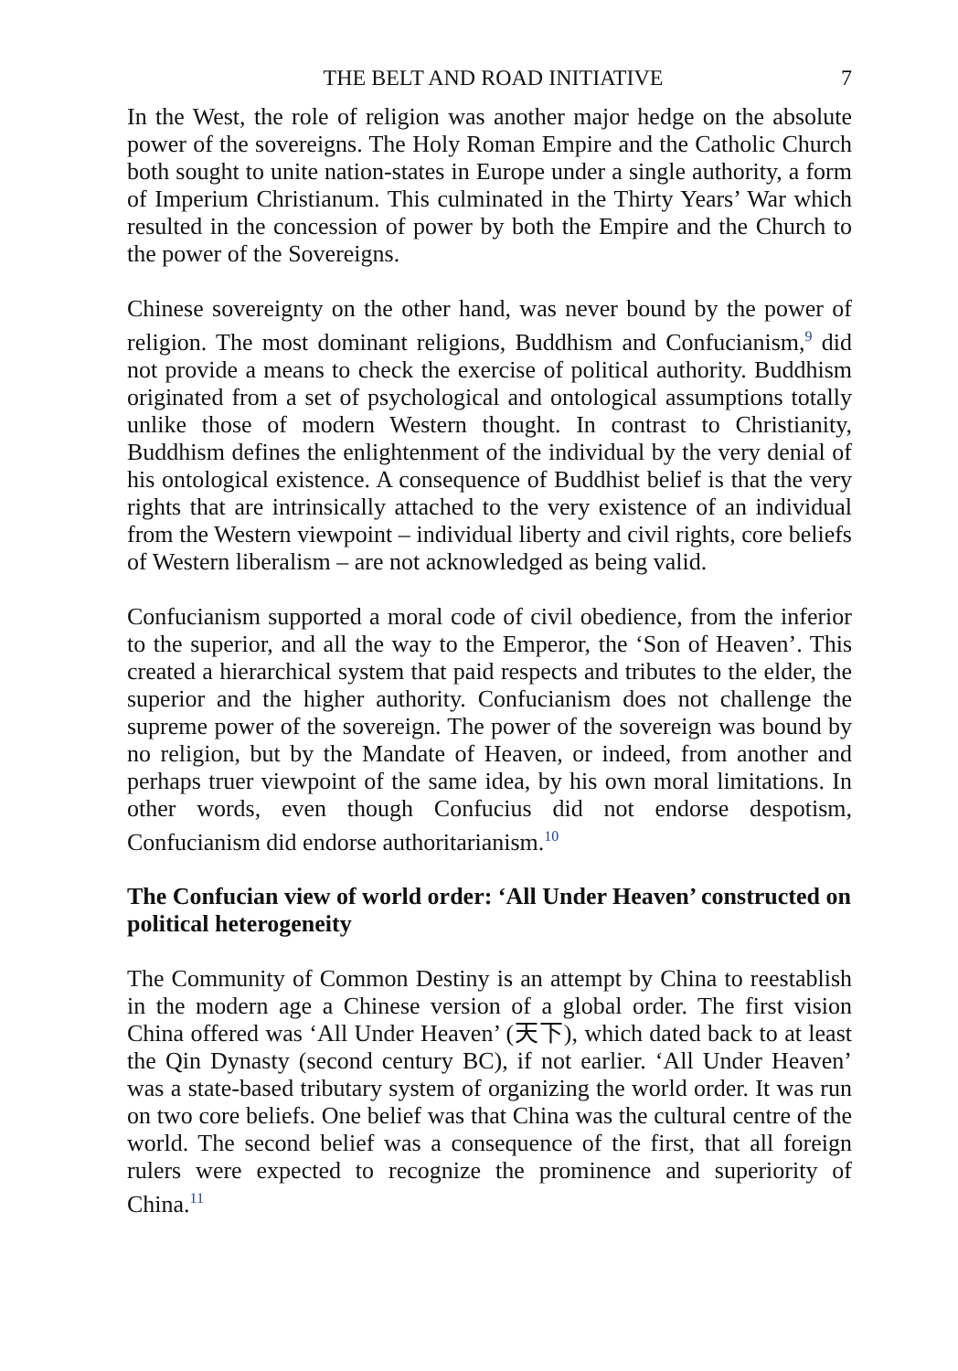THE BELT AND ROAD INITIATIVE 7
In the West, the role of religion was another major hedge on the absolute power of the sovereigns. The Holy Roman Empire and the Catholic Church both sought to unite nation-states in Europe under a single authority, a form of Imperium Christianum. This culminated in the Thirty Years’ War which resulted in the concession of power by both the Empire and the Church to the power of the Sovereigns.
Chinese sovereignty on the other hand, was never bound by the power of religion. The most dominant religions, Buddhism and Confucianism,<sup>9</sup> did not provide a means to check the exercise of political authority. Buddhism originated from a set of psychological and ontological assumptions totally unlike those of modern Western thought. In contrast to Christianity, Buddhism defines the enlightenment of the individual by the very denial of his ontological existence. A consequence of Buddhist belief is that the very rights that are intrinsically attached to the very existence of an individual from the Western viewpoint – individual liberty and civil rights, core beliefs of Western liberalism – are not acknowledged as being valid.
Confucianism supported a moral code of civil obedience, from the inferior to the superior, and all the way to the Emperor, the ‘Son of Heaven’. This created a hierarchical system that paid respects and tributes to the elder, the superior and the higher authority. Confucianism does not challenge the supreme power of the sovereign. The power of the sovereign was bound by no religion, but by the Mandate of Heaven, or indeed, from another and perhaps truer viewpoint of the same idea, by his own moral limitations. In other words, even though Confucius did not endorse despotism, Confucianism did endorse authoritarianism.<sup>10</sup>
The Confucian view of world order: ‘All Under Heaven’ constructed on political heterogeneity
The Community of Common Destiny is an attempt by China to reestablish in the modern age a Chinese version of a global order. The first vision China offered was ‘All Under Heaven’ (天下), which dated back to at least the Qin Dynasty (second century BC), if not earlier. ‘All Under Heaven’ was a state-based tributary system of organizing the world order. It was run on two core beliefs. One belief was that China was the cultural centre of the world. The second belief was a consequence of the first, that all foreign rulers were expected to recognize the prominence and superiority of China.<sup>11</sup>